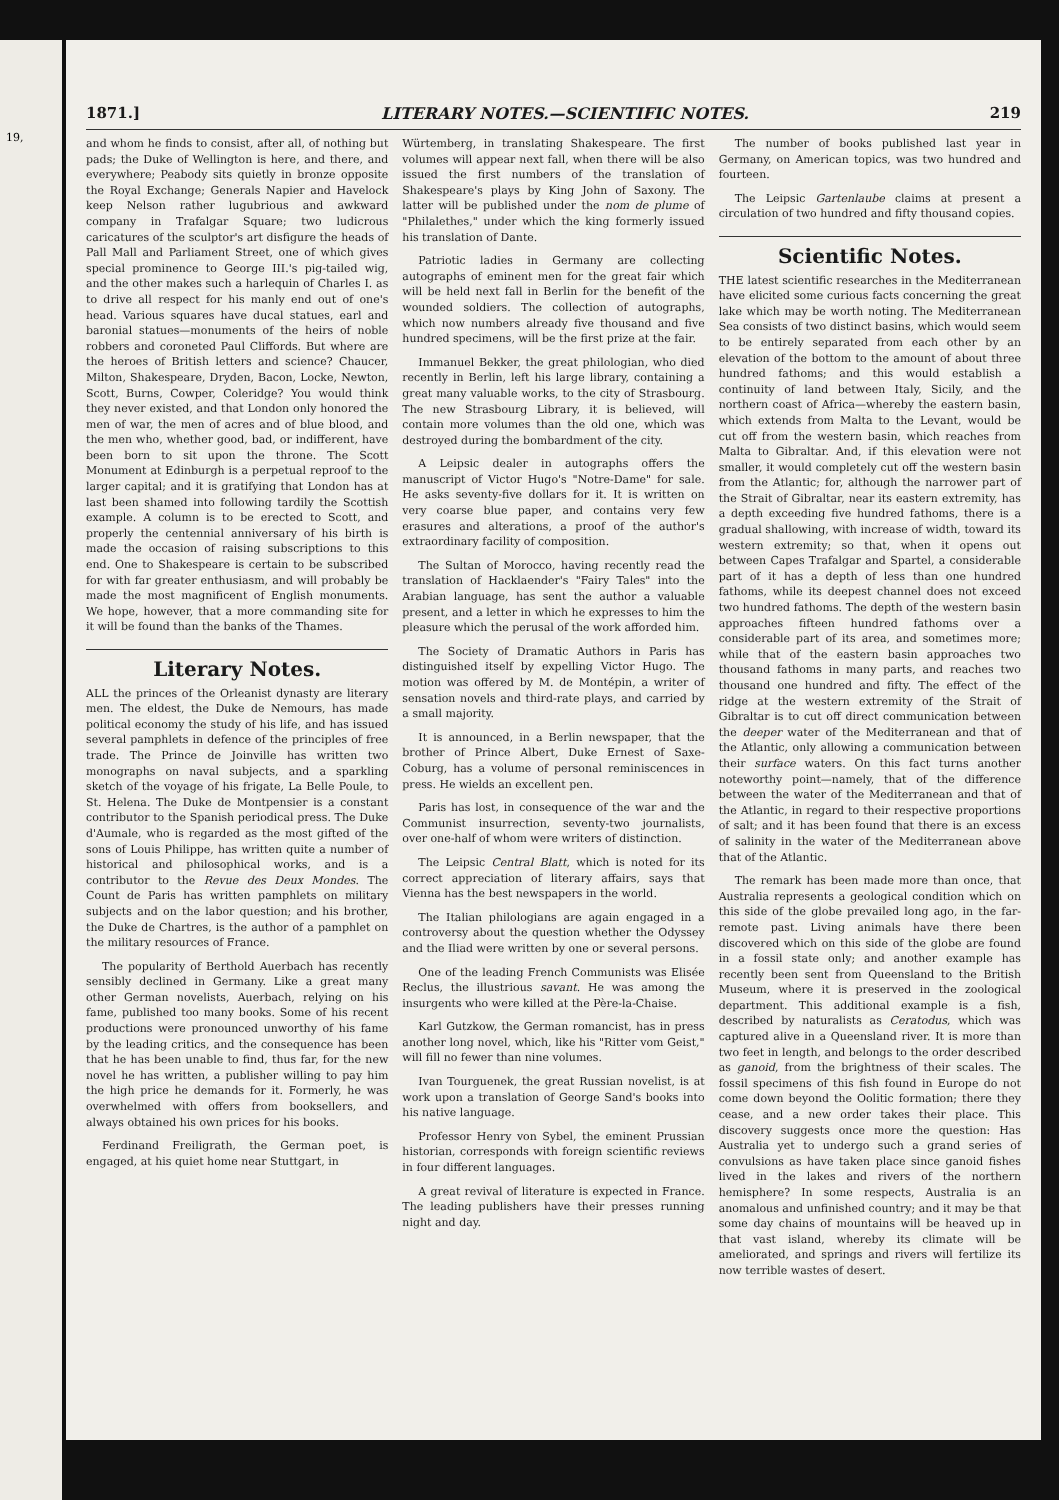19,
1871.] LITERARY NOTES.—SCIENTIFIC NOTES. 219
and whom he finds to consist, after all, of nothing but pads; the Duke of Wellington is here, and there, and everywhere; Peabody sits quietly in bronze opposite the Royal Exchange; Generals Napier and Havelock keep Nelson rather lugubrious and awkward company in Trafalgar Square; two ludicrous caricatures of the sculptor's art disfigure the heads of Pall Mall and Parliament Street, one of which gives special prominence to George III.'s pig-tailed wig, and the other makes such a harlequin of Charles I. as to drive all respect for his manly end out of one's head. Various squares have ducal statues, earl and baronial statues—monuments of the heirs of noble robbers and coroneted Paul Cliffords. But where are the heroes of British letters and science? Chaucer, Milton, Shakespeare, Dryden, Bacon, Locke, Newton, Scott, Burns, Cowper, Coleridge? You would think they never existed, and that London only honored the men of war, the men of acres and of blue blood, and the men who, whether good, bad, or indifferent, have been born to sit upon the throne. The Scott Monument at Edinburgh is a perpetual reproof to the larger capital; and it is gratifying that London has at last been shamed into following tardily the Scottish example. A column is to be erected to Scott, and properly the centennial anniversary of his birth is made the occasion of raising subscriptions to this end. One to Shakespeare is certain to be subscribed for with far greater enthusiasm, and will probably be made the most magnificent of English monuments. We hope, however, that a more commanding site for it will be found than the banks of the Thames.
Literary Notes.
ALL the princes of the Orleanist dynasty are literary men. The eldest, the Duke de Nemours, has made political economy the study of his life, and has issued several pamphlets in defence of the principles of free trade. The Prince de Joinville has written two monographs on naval subjects, and a sparkling sketch of the voyage of his frigate, La Belle Poule, to St. Helena. The Duke de Montpensier is a constant contributor to the Spanish periodical press. The Duke d'Aumale, who is regarded as the most gifted of the sons of Louis Philippe, has written quite a number of historical and philosophical works, and is a contributor to the Revue des Deux Mondes. The Count de Paris has written pamphlets on military subjects and on the labor question; and his brother, the Duke de Chartres, is the author of a pamphlet on the military resources of France.
The popularity of Berthold Auerbach has recently sensibly declined in Germany. Like a great many other German novelists, Auerbach, relying on his fame, published too many books. Some of his recent productions were pronounced unworthy of his fame by the leading critics, and the consequence has been that he has been unable to find, thus far, for the new novel he has written, a publisher willing to pay him the high price he demands for it. Formerly, he was overwhelmed with offers from booksellers, and always obtained his own prices for his books.
Ferdinand Freiligrath, the German poet, is engaged, at his quiet home near Stuttgart, in
Würtemberg, in translating Shakespeare. The first volumes will appear next fall, when there will be also issued the first numbers of the translation of Shakespeare's plays by King John of Saxony. The latter will be published under the nom de plume of "Philalethes," under which the king formerly issued his translation of Dante.
Patriotic ladies in Germany are collecting autographs of eminent men for the great fair which will be held next fall in Berlin for the benefit of the wounded soldiers. The collection of autographs, which now numbers already five thousand and five hundred specimens, will be the first prize at the fair.
Immanuel Bekker, the great philologian, who died recently in Berlin, left his large library, containing a great many valuable works, to the city of Strasbourg. The new Strasbourg Library, it is believed, will contain more volumes than the old one, which was destroyed during the bombardment of the city.
A Leipsic dealer in autographs offers the manuscript of Victor Hugo's "Notre-Dame" for sale. He asks seventy-five dollars for it. It is written on very coarse blue paper, and contains very few erasures and alterations, a proof of the author's extraordinary facility of composition.
The Sultan of Morocco, having recently read the translation of Hacklaender's "Fairy Tales" into the Arabian language, has sent the author a valuable present, and a letter in which he expresses to him the pleasure which the perusal of the work afforded him.
The Society of Dramatic Authors in Paris has distinguished itself by expelling Victor Hugo. The motion was offered by M. de Montépin, a writer of sensation novels and third-rate plays, and carried by a small majority.
It is announced, in a Berlin newspaper, that the brother of Prince Albert, Duke Ernest of Saxe-Coburg, has a volume of personal reminiscences in press. He wields an excellent pen.
Paris has lost, in consequence of the war and the Communist insurrection, seventy-two journalists, over one-half of whom were writers of distinction.
The Leipsic Central Blatt, which is noted for its correct appreciation of literary affairs, says that Vienna has the best newspapers in the world.
The Italian philologians are again engaged in a controversy about the question whether the Odyssey and the Iliad were written by one or several persons.
One of the leading French Communists was Elisée Reclus, the illustrious savant. He was among the insurgents who were killed at the Père-la-Chaise.
Karl Gutzkow, the German romancist, has in press another long novel, which, like his "Ritter vom Geist," will fill no fewer than nine volumes.
Ivan Tourguenek, the great Russian novelist, is at work upon a translation of George Sand's books into his native language.
Professor Henry von Sybel, the eminent Prussian historian, corresponds with foreign scientific reviews in four different languages.
A great revival of literature is expected in France. The leading publishers have their presses running night and day.
The number of books published last year in Germany, on American topics, was two hundred and fourteen.
The Leipsic Gartenlaube claims at present a circulation of two hundred and fifty thousand copies.
Scientific Notes.
THE latest scientific researches in the Mediterranean have elicited some curious facts concerning the great lake which may be worth noting. The Mediterranean Sea consists of two distinct basins, which would seem to be entirely separated from each other by an elevation of the bottom to the amount of about three hundred fathoms; and this would establish a continuity of land between Italy, Sicily, and the northern coast of Africa—whereby the eastern basin, which extends from Malta to the Levant, would be cut off from the western basin, which reaches from Malta to Gibraltar. And, if this elevation were not smaller, it would completely cut off the western basin from the Atlantic; for, although the narrower part of the Strait of Gibraltar, near its eastern extremity, has a depth exceeding five hundred fathoms, there is a gradual shallowing, with increase of width, toward its western extremity; so that, when it opens out between Capes Trafalgar and Spartel, a considerable part of it has a depth of less than one hundred fathoms, while its deepest channel does not exceed two hundred fathoms. The depth of the western basin approaches fifteen hundred fathoms over a considerable part of its area, and sometimes more; while that of the eastern basin approaches two thousand fathoms in many parts, and reaches two thousand one hundred and fifty. The effect of the ridge at the western extremity of the Strait of Gibraltar is to cut off direct communication between the deeper water of the Mediterranean and that of the Atlantic, only allowing a communication between their surface waters. On this fact turns another noteworthy point—namely, that of the difference between the water of the Mediterranean and that of the Atlantic, in regard to their respective proportions of salt; and it has been found that there is an excess of salinity in the water of the Mediterranean above that of the Atlantic.
The remark has been made more than once, that Australia represents a geological condition which on this side of the globe prevailed long ago, in the far-remote past. Living animals have there been discovered which on this side of the globe are found in a fossil state only; and another example has recently been sent from Queensland to the British Museum, where it is preserved in the zoological department. This additional example is a fish, described by naturalists as Ceratodus, which was captured alive in a Queensland river. It is more than two feet in length, and belongs to the order described as ganoid, from the brightness of their scales. The fossil specimens of this fish found in Europe do not come down beyond the Oolitic formation; there they cease, and a new order takes their place. This discovery suggests once more the question: Has Australia yet to undergo such a grand series of convulsions as have taken place since ganoid fishes lived in the lakes and rivers of the northern hemisphere? In some respects, Australia is an anomalous and unfinished country; and it may be that some day chains of mountains will be heaved up in that vast island, whereby its climate will be ameliorated, and springs and rivers will fertilize its now terrible wastes of desert.